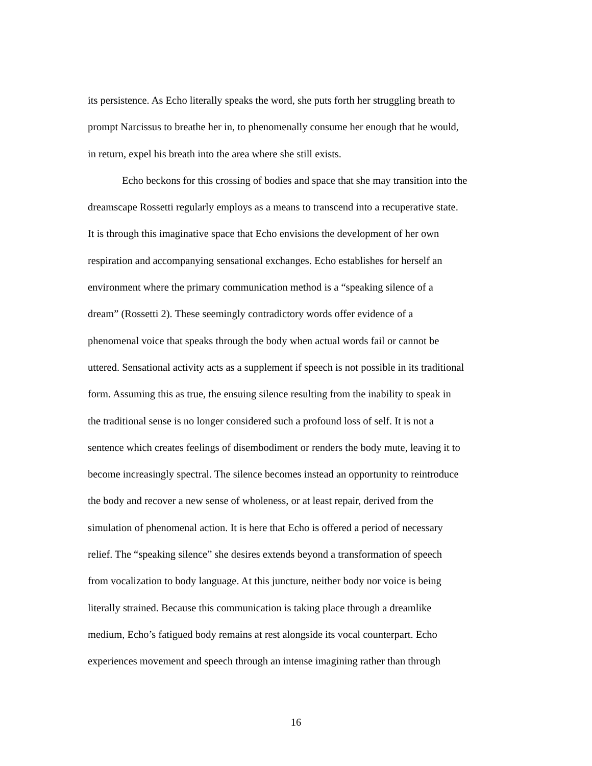its persistence. As Echo literally speaks the word, she puts forth her struggling breath to
prompt Narcissus to breathe her in, to phenomenally consume her enough that he would,
in return, expel his breath into the area where she still exists.
Echo beckons for this crossing of bodies and space that she may transition into the
dreamscape Rossetti regularly employs as a means to transcend into a recuperative state.
It is through this imaginative space that Echo envisions the development of her own
respiration and accompanying sensational exchanges. Echo establishes for herself an
environment where the primary communication method is a “speaking silence of a
dream” (Rossetti 2). These seemingly contradictory words offer evidence of a
phenomenal voice that speaks through the body when actual words fail or cannot be
uttered. Sensational activity acts as a supplement if speech is not possible in its traditional
form. Assuming this as true, the ensuing silence resulting from the inability to speak in
the traditional sense is no longer considered such a profound loss of self. It is not a
sentence which creates feelings of disembodiment or renders the body mute, leaving it to
become increasingly spectral. The silence becomes instead an opportunity to reintroduce
the body and recover a new sense of wholeness, or at least repair, derived from the
simulation of phenomenal action. It is here that Echo is offered a period of necessary
relief. The “speaking silence” she desires extends beyond a transformation of speech
from vocalization to body language. At this juncture, neither body nor voice is being
literally strained. Because this communication is taking place through a dreamlike
medium, Echo’s fatigued body remains at rest alongside its vocal counterpart. Echo
experiences movement and speech through an intense imagining rather than through
16